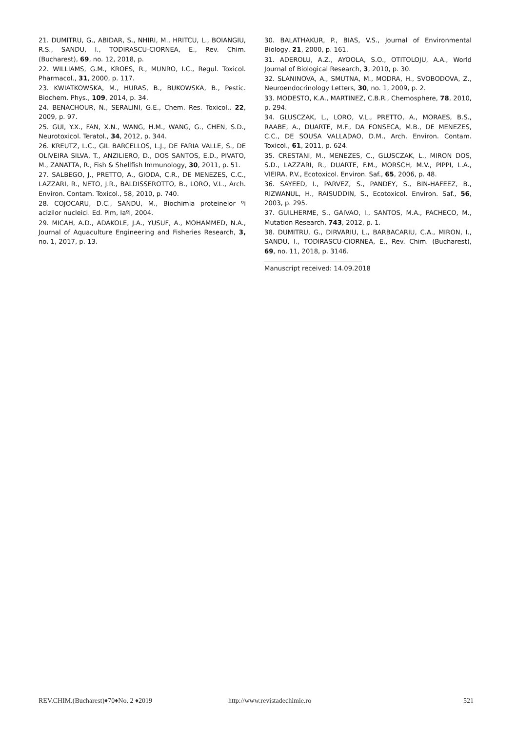21. DUMITRU, G., ABIDAR, S., NHIRI, M., HRITCU, L., BOIANGIU, R.S., SANDU, I., TODIRASCU-CIORNEA, E., Rev. Chim. (Bucharest), 69, no. 12, 2018, p.
22. WILLIAMS, G.M., KROES, R., MUNRO, I.C., Regul. Toxicol. Pharmacol., 31, 2000, p. 117.
23. KWIATKOWSKA, M., HURAS, B., BUKOWSKA, B., Pestic. Biochem. Phys., 109, 2014, p. 34.
24. BENACHOUR, N., SERALINI, G.E., Chem. Res. Toxicol., 22, 2009, p. 97.
25. GUI, Y.X., FAN, X.N., WANG, H.M., WANG, G., CHEN, S.D., Neurotoxicol. Teratol., 34, 2012, p. 344.
26. KREUTZ, L.C., GIL BARCELLOS, L.J., DE FARIA VALLE, S., DE OLIVEIRA SILVA, T., ANZILIERO, D., DOS SANTOS, E.D., PIVATO, M., ZANATTA, R., Fish & Shellfish Immunology, 30, 2011, p. 51.
27. SALBEGO, J., PRETTO, A., GIODA, C.R., DE MENEZES, C.C., LAZZARI, R., NETO, J.R., BALDISSEROTTO, B., LORO, V.L., Arch. Environ. Contam. Toxicol., 58, 2010, p. 740.
28. COJOCARU, D.C., SANDU, M., Biochimia proteinelor ºi acizilor nucleici. Ed. Pim, Iaºi, 2004.
29. MICAH, A.D., ADAKOLE, J.A., YUSUF, A., MOHAMMED, N.A., Journal of Aquaculture Engineering and Fisheries Research, 3, no. 1, 2017, p. 13.
30. BALATHAKUR, P., BIAS, V.S., Journal of Environmental Biology, 21, 2000, p. 161.
31. ADEROLU, A.Z., AYOOLA, S.O., OTITOLOJU, A.A., World Journal of Biological Research, 3, 2010, p. 30.
32. SLANINOVA, A., SMUTNA, M., MODRA, H., SVOBODOVA, Z., Neuroendocrinology Letters, 30, no. 1, 2009, p. 2.
33. MODESTO, K.A., MARTINEZ, C.B.R., Chemosphere, 78, 2010, p. 294.
34. GLUSCZAK, L., LORO, V.L., PRETTO, A., MORAES, B.S., RAABE, A., DUARTE, M.F., DA FONSECA, M.B., DE MENEZES, C.C., DE SOUSA VALLADAO, D.M., Arch. Environ. Contam. Toxicol., 61, 2011, p. 624.
35. CRESTANI, M., MENEZES, C., GLUSCZAK, L., MIRON DOS, S.D., LAZZARI, R., DUARTE, F.M., MORSCH, M.V., PIPPI, L.A., VIEIRA, P.V., Ecotoxicol. Environ. Saf., 65, 2006, p. 48.
36. SAYEED, I., PARVEZ, S., PANDEY, S., BIN-HAFEEZ, B., RIZWANUL, H., RAISUDDIN, S., Ecotoxicol. Environ. Saf., 56, 2003, p. 295.
37. GUILHERME, S., GAIVAO, I., SANTOS, M.A., PACHECO, M., Mutation Research, 743, 2012, p. 1.
38. DUMITRU, G., DIRVARIU, L., BARBACARIU, C.A., MIRON, I., SANDU, I., TODIRASCU-CIORNEA, E., Rev. Chim. (Bucharest), 69, no. 11, 2018, p. 3146.
Manuscript received: 14.09.2018
REV.CHIM.(Bucharest)♦70♦No. 2 ♦2019 http://www.revistadechimie.ro 521